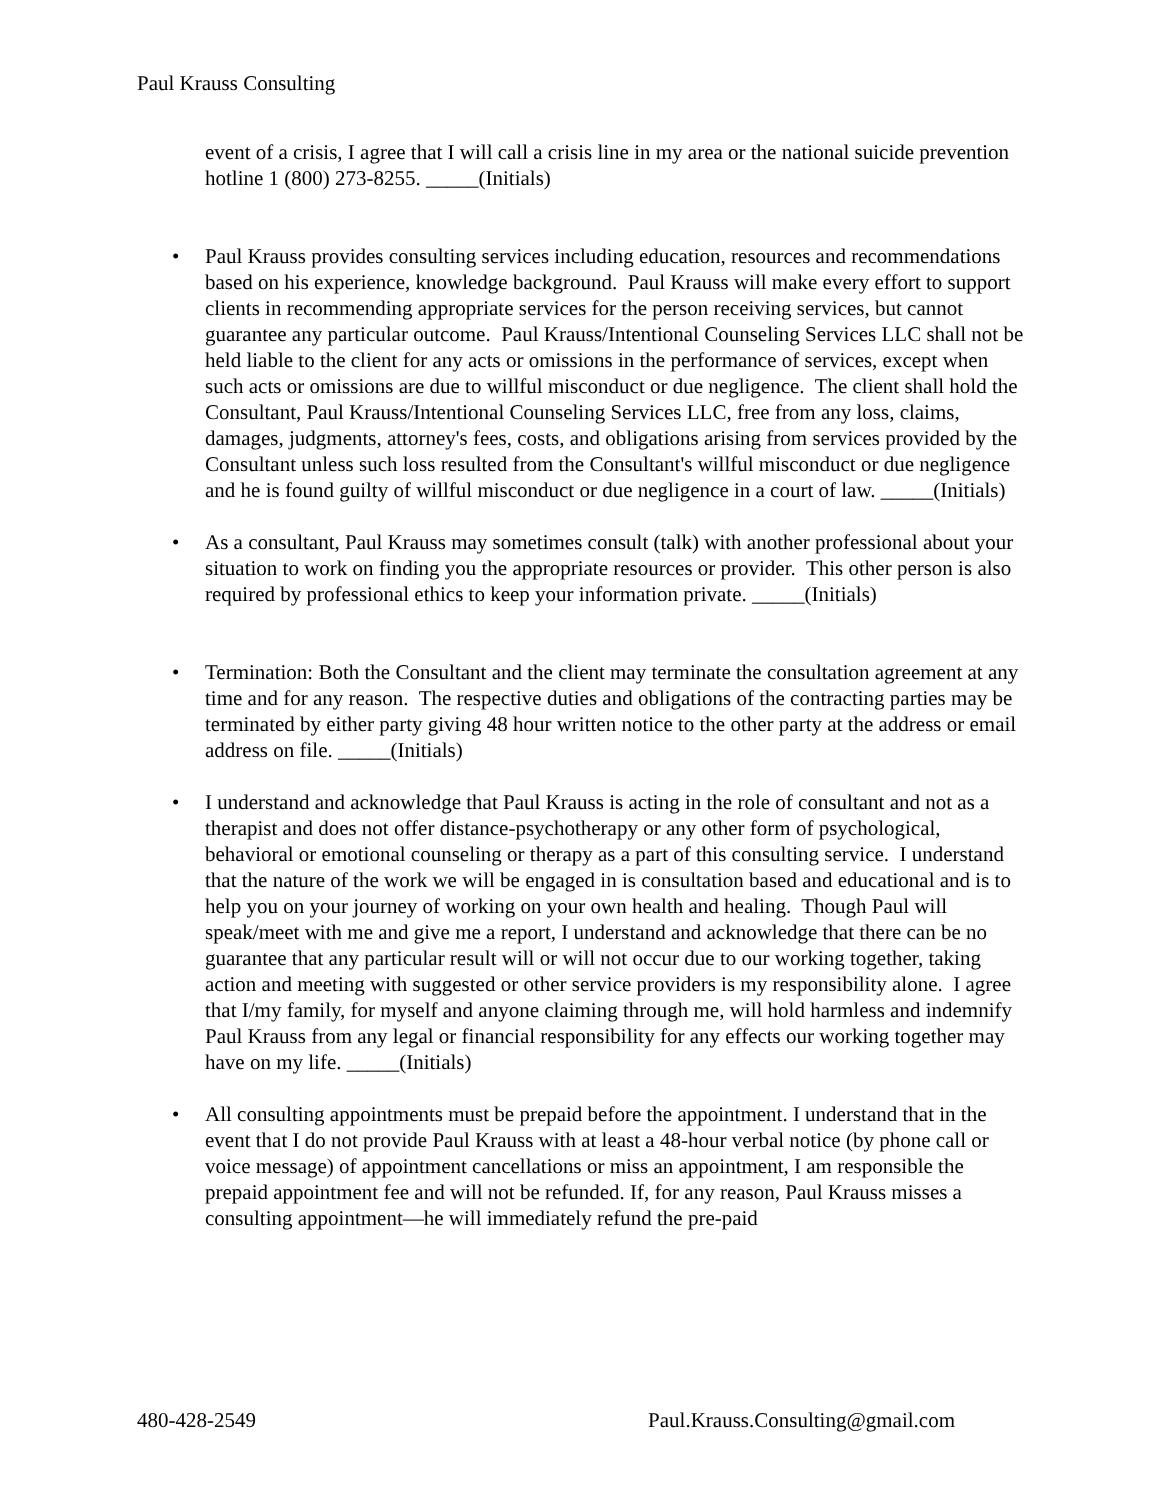Paul Krauss Consulting
event of a crisis, I agree that I will call a crisis line in my area or the national suicide prevention hotline 1 (800) 273-8255. _____(Initials)
• Paul Krauss provides consulting services including education, resources and recommendations based on his experience, knowledge background. Paul Krauss will make every effort to support clients in recommending appropriate services for the person receiving services, but cannot guarantee any particular outcome. Paul Krauss/Intentional Counseling Services LLC shall not be held liable to the client for any acts or omissions in the performance of services, except when such acts or omissions are due to willful misconduct or due negligence. The client shall hold the Consultant, Paul Krauss/Intentional Counseling Services LLC, free from any loss, claims, damages, judgments, attorney's fees, costs, and obligations arising from services provided by the Consultant unless such loss resulted from the Consultant's willful misconduct or due negligence and he is found guilty of willful misconduct or due negligence in a court of law. _____(Initials)
• As a consultant, Paul Krauss may sometimes consult (talk) with another professional about your situation to work on finding you the appropriate resources or provider. This other person is also required by professional ethics to keep your information private. _____(Initials)
• Termination: Both the Consultant and the client may terminate the consultation agreement at any time and for any reason. The respective duties and obligations of the contracting parties may be terminated by either party giving 48 hour written notice to the other party at the address or email address on file. _____(Initials)
• I understand and acknowledge that Paul Krauss is acting in the role of consultant and not as a therapist and does not offer distance-psychotherapy or any other form of psychological, behavioral or emotional counseling or therapy as a part of this consulting service. I understand that the nature of the work we will be engaged in is consultation based and educational and is to help you on your journey of working on your own health and healing. Though Paul will speak/meet with me and give me a report, I understand and acknowledge that there can be no guarantee that any particular result will or will not occur due to our working together, taking action and meeting with suggested or other service providers is my responsibility alone. I agree that I/my family, for myself and anyone claiming through me, will hold harmless and indemnify Paul Krauss from any legal or financial responsibility for any effects our working together may have on my life. _____(Initials)
• All consulting appointments must be prepaid before the appointment. I understand that in the event that I do not provide Paul Krauss with at least a 48-hour verbal notice (by phone call or voice message) of appointment cancellations or miss an appointment, I am responsible the prepaid appointment fee and will not be refunded. If, for any reason, Paul Krauss misses a consulting appointment—he will immediately refund the pre-paid
480-428-2549 Paul.Krauss.Consulting@gmail.com